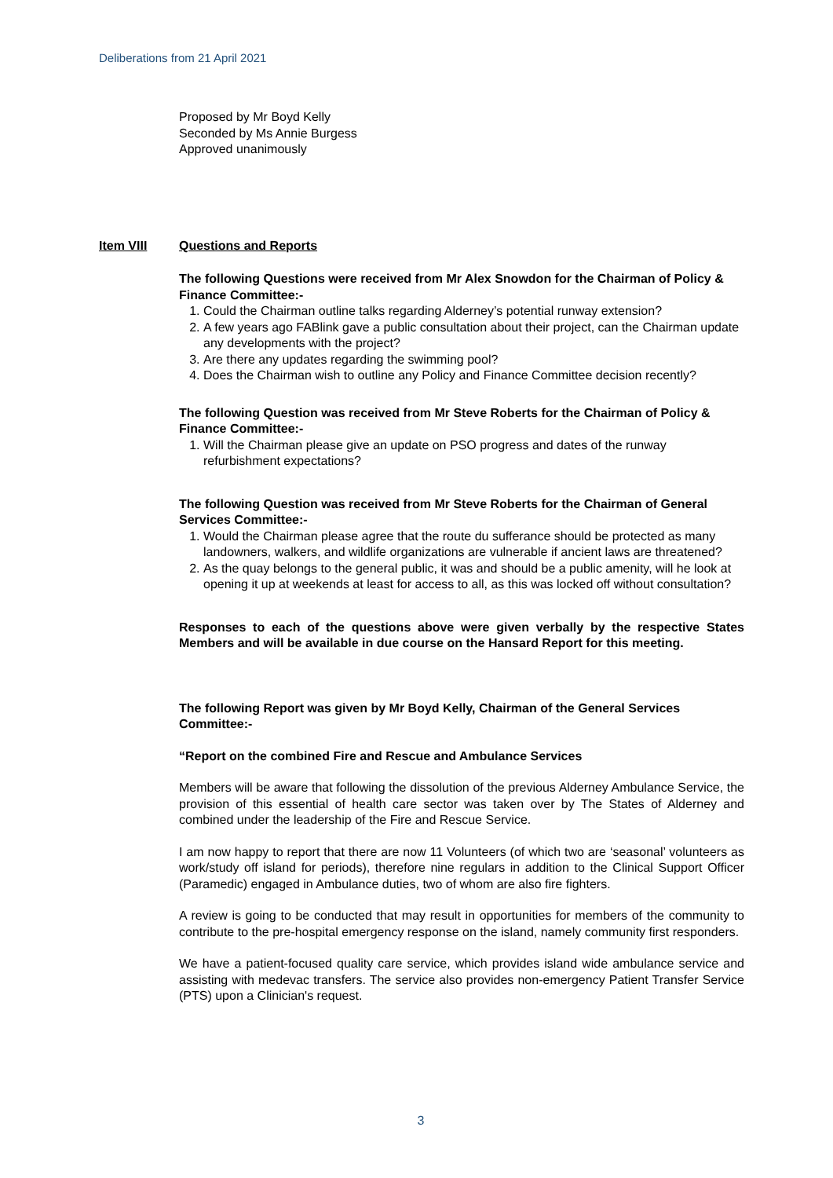Deliberations from 21 April 2021
Proposed by Mr Boyd Kelly
Seconded by Ms Annie Burgess
Approved unanimously
Item VIII Questions and Reports
The following Questions were received from Mr Alex Snowdon for the Chairman of Policy & Finance Committee:-
1. Could the Chairman outline talks regarding Alderney’s potential runway extension?
2. A few years ago FABlink gave a public consultation about their project, can the Chairman update any developments with the project?
3. Are there any updates regarding the swimming pool?
4. Does the Chairman wish to outline any Policy and Finance Committee decision recently?
The following Question was received from Mr Steve Roberts for the Chairman of Policy & Finance Committee:-
1. Will the Chairman please give an update on PSO progress and dates of the runway refurbishment expectations?
The following Question was received from Mr Steve Roberts for the Chairman of General Services Committee:-
1. Would the Chairman please agree that the route du sufferance should be protected as many landowners, walkers, and wildlife organizations are vulnerable if ancient laws are threatened?
2. As the quay belongs to the general public, it was and should be a public amenity, will he look at opening it up at weekends at least for access to all, as this was locked off without consultation?
Responses to each of the questions above were given verbally by the respective States Members and will be available in due course on the Hansard Report for this meeting.
The following Report was given by Mr Boyd Kelly, Chairman of the General Services Committee:-
“Report on the combined Fire and Rescue and Ambulance Services
Members will be aware that following the dissolution of the previous Alderney Ambulance Service, the provision of this essential of health care sector was taken over by The States of Alderney and combined under the leadership of the Fire and Rescue Service.
I am now happy to report that there are now 11 Volunteers (of which two are ‘seasonal’ volunteers as work/study off island for periods), therefore nine regulars in addition to the Clinical Support Officer (Paramedic) engaged in Ambulance duties, two of whom are also fire fighters.
A review is going to be conducted that may result in opportunities for members of the community to contribute to the pre-hospital emergency response on the island, namely community first responders.
We have a patient-focused quality care service, which provides island wide ambulance service and assisting with medevac transfers. The service also provides non-emergency Patient Transfer Service (PTS) upon a Clinician's request.
3